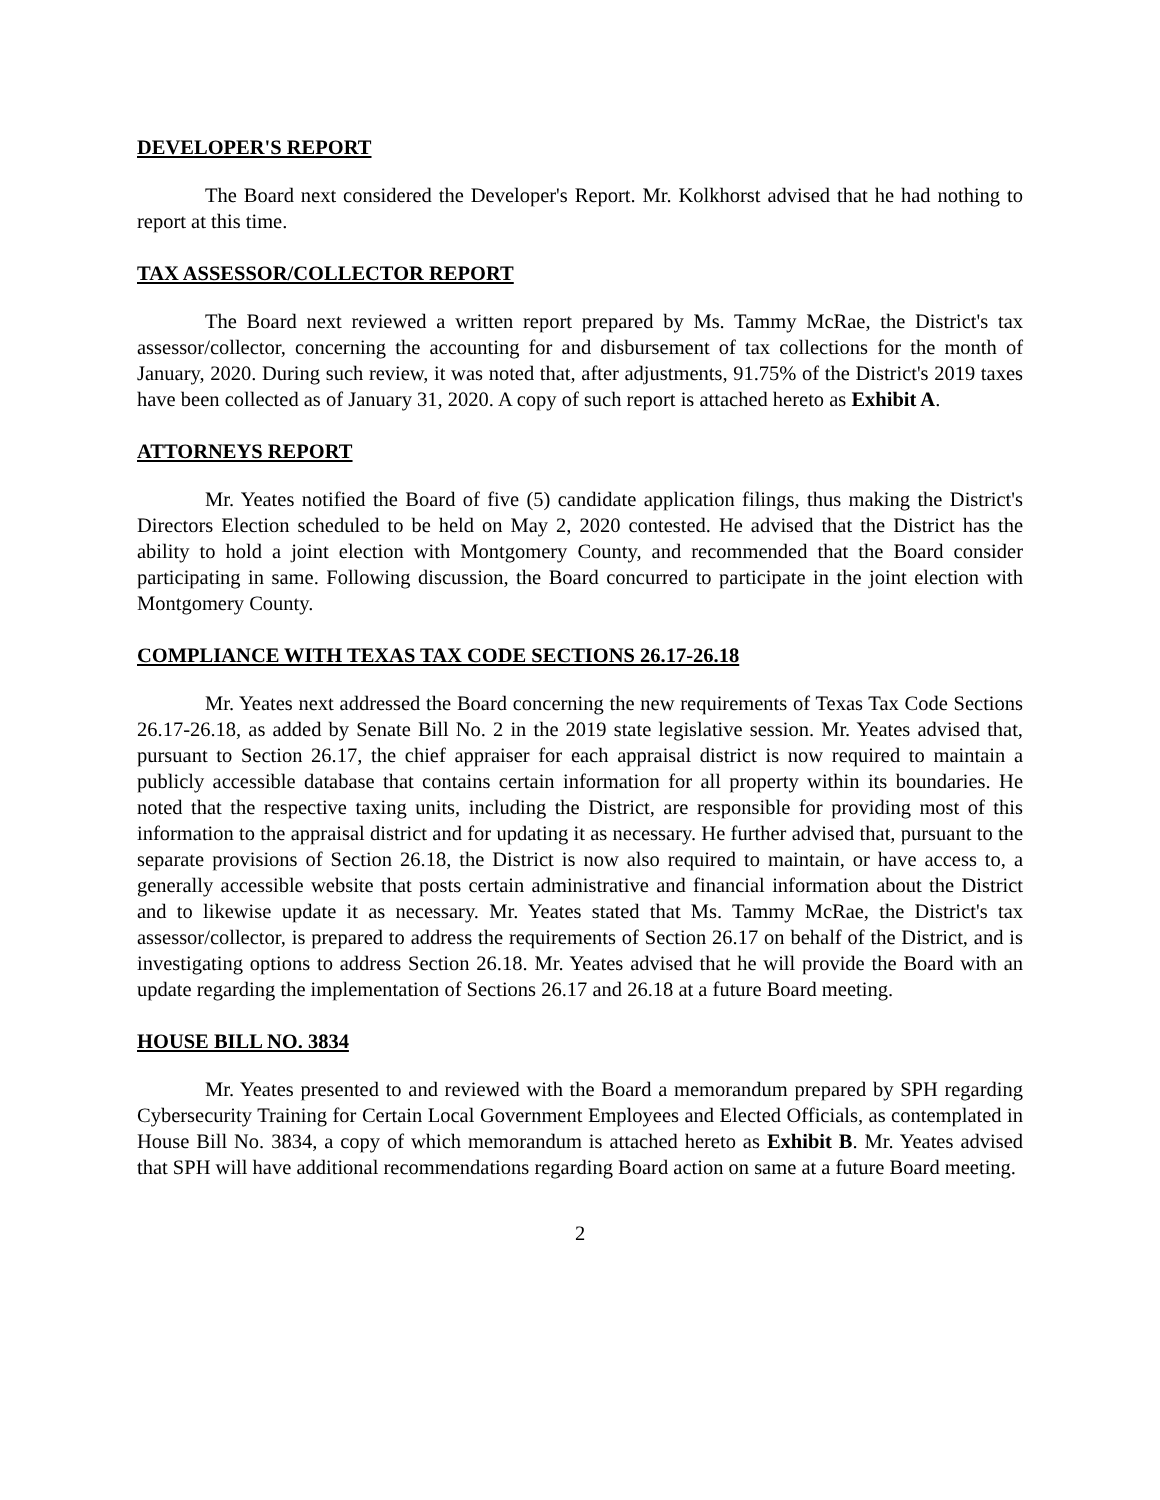DEVELOPER'S REPORT
The Board next considered the Developer's Report. Mr. Kolkhorst advised that he had nothing to report at this time.
TAX ASSESSOR/COLLECTOR REPORT
The Board next reviewed a written report prepared by Ms. Tammy McRae, the District's tax assessor/collector, concerning the accounting for and disbursement of tax collections for the month of January, 2020. During such review, it was noted that, after adjustments, 91.75% of the District's 2019 taxes have been collected as of January 31, 2020. A copy of such report is attached hereto as Exhibit A.
ATTORNEYS REPORT
Mr. Yeates notified the Board of five (5) candidate application filings, thus making the District's Directors Election scheduled to be held on May 2, 2020 contested. He advised that the District has the ability to hold a joint election with Montgomery County, and recommended that the Board consider participating in same. Following discussion, the Board concurred to participate in the joint election with Montgomery County.
COMPLIANCE WITH TEXAS TAX CODE SECTIONS 26.17-26.18
Mr. Yeates next addressed the Board concerning the new requirements of Texas Tax Code Sections 26.17-26.18, as added by Senate Bill No. 2 in the 2019 state legislative session. Mr. Yeates advised that, pursuant to Section 26.17, the chief appraiser for each appraisal district is now required to maintain a publicly accessible database that contains certain information for all property within its boundaries. He noted that the respective taxing units, including the District, are responsible for providing most of this information to the appraisal district and for updating it as necessary. He further advised that, pursuant to the separate provisions of Section 26.18, the District is now also required to maintain, or have access to, a generally accessible website that posts certain administrative and financial information about the District and to likewise update it as necessary. Mr. Yeates stated that Ms. Tammy McRae, the District's tax assessor/collector, is prepared to address the requirements of Section 26.17 on behalf of the District, and is investigating options to address Section 26.18. Mr. Yeates advised that he will provide the Board with an update regarding the implementation of Sections 26.17 and 26.18 at a future Board meeting.
HOUSE BILL NO. 3834
Mr. Yeates presented to and reviewed with the Board a memorandum prepared by SPH regarding Cybersecurity Training for Certain Local Government Employees and Elected Officials, as contemplated in House Bill No. 3834, a copy of which memorandum is attached hereto as Exhibit B. Mr. Yeates advised that SPH will have additional recommendations regarding Board action on same at a future Board meeting.
2